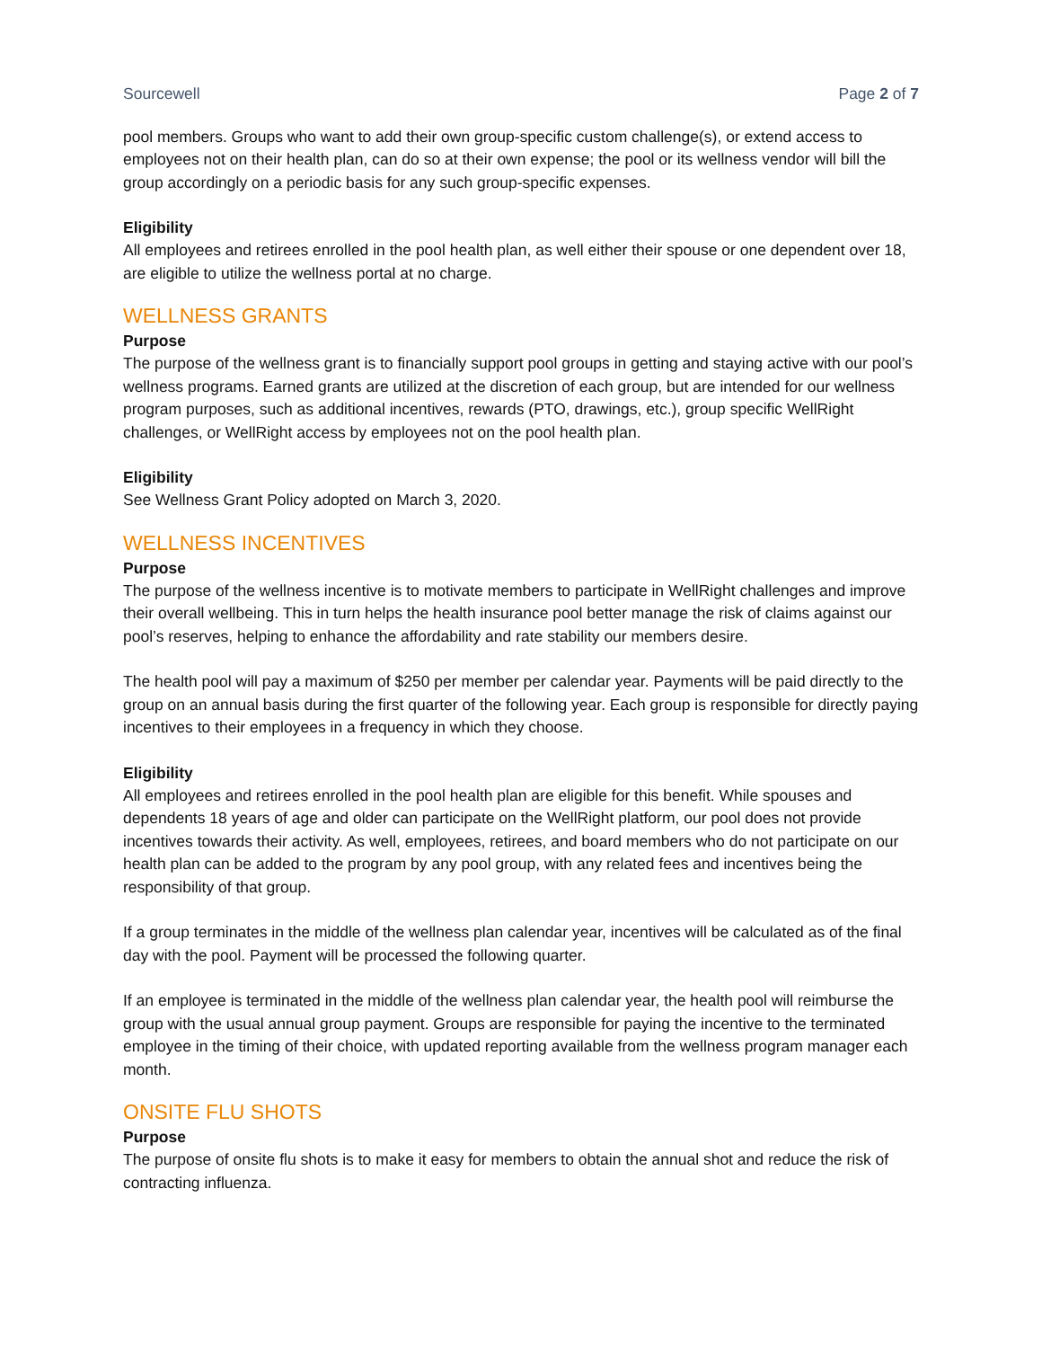Sourcewell Page 2 of 7
pool members. Groups who want to add their own group-specific custom challenge(s), or extend access to employees not on their health plan, can do so at their own expense; the pool or its wellness vendor will bill the group accordingly on a periodic basis for any such group-specific expenses.
Eligibility
All employees and retirees enrolled in the pool health plan, as well either their spouse or one dependent over 18, are eligible to utilize the wellness portal at no charge.
WELLNESS GRANTS
Purpose
The purpose of the wellness grant is to financially support pool groups in getting and staying active with our pool’s wellness programs. Earned grants are utilized at the discretion of each group, but are intended for our wellness program purposes, such as additional incentives, rewards (PTO, drawings, etc.), group specific WellRight challenges, or WellRight access by employees not on the pool health plan.
Eligibility
See Wellness Grant Policy adopted on March 3, 2020.
WELLNESS INCENTIVES
Purpose
The purpose of the wellness incentive is to motivate members to participate in WellRight challenges and improve their overall wellbeing. This in turn helps the health insurance pool better manage the risk of claims against our pool’s reserves, helping to enhance the affordability and rate stability our members desire.
The health pool will pay a maximum of $250 per member per calendar year. Payments will be paid directly to the group on an annual basis during the first quarter of the following year. Each group is responsible for directly paying incentives to their employees in a frequency in which they choose.
Eligibility
All employees and retirees enrolled in the pool health plan are eligible for this benefit. While spouses and dependents 18 years of age and older can participate on the WellRight platform, our pool does not provide incentives towards their activity. As well, employees, retirees, and board members who do not participate on our health plan can be added to the program by any pool group, with any related fees and incentives being the responsibility of that group.
If a group terminates in the middle of the wellness plan calendar year, incentives will be calculated as of the final day with the pool. Payment will be processed the following quarter.
If an employee is terminated in the middle of the wellness plan calendar year, the health pool will reimburse the group with the usual annual group payment. Groups are responsible for paying the incentive to the terminated employee in the timing of their choice, with updated reporting available from the wellness program manager each month.
ONSITE FLU SHOTS
Purpose
The purpose of onsite flu shots is to make it easy for members to obtain the annual shot and reduce the risk of contracting influenza.